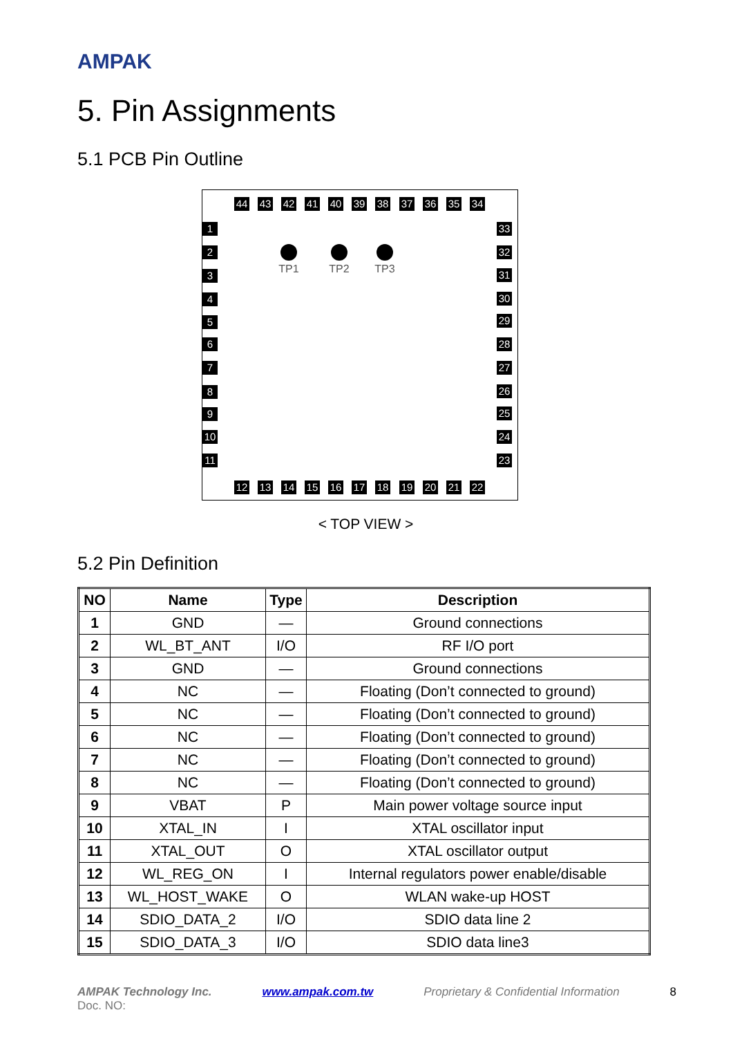AMPAK
5. Pin Assignments
5.1 PCB Pin Outline
44 43 42 41 40 39 38 37 36 35 34
1
2
3
4
5
6
7
8
9
10
11
33
32
31
30
29
28
27
26
25
24
23
TP1 TP2 TP3
12 13 14 15 16 17 18 19 20 21 22
< TOP VIEW >
5.2 Pin Definition
| NO | Name | Type | Description |
| --- | --- | --- | --- |
| 1 | GND | — | Ground connections |
| 2 | WL_BT_ANT | I/O | RF I/O port |
| 3 | GND | — | Ground connections |
| 4 | NC | — | Floating (Don’t connected to ground) |
| 5 | NC | — | Floating (Don’t connected to ground) |
| 6 | NC | — | Floating (Don’t connected to ground) |
| 7 | NC | — | Floating (Don’t connected to ground) |
| 8 | NC | — | Floating (Don’t connected to ground) |
| 9 | VBAT | P | Main power voltage source input |
| 10 | XTAL_IN | I | XTAL oscillator input |
| 11 | XTAL_OUT | O | XTAL oscillator output |
| 12 | WL_REG_ON | I | Internal regulators power enable/disable |
| 13 | WL_HOST_WAKE | O | WLAN wake-up HOST |
| 14 | SDIO_DATA_2 | I/O | SDIO data line 2 |
| 15 | SDIO_DATA_3 | I/O | SDIO data line3 |
AMPAK Technology Inc. www.ampak.com.tw Proprietary & Confidential Information 8
Doc. NO: